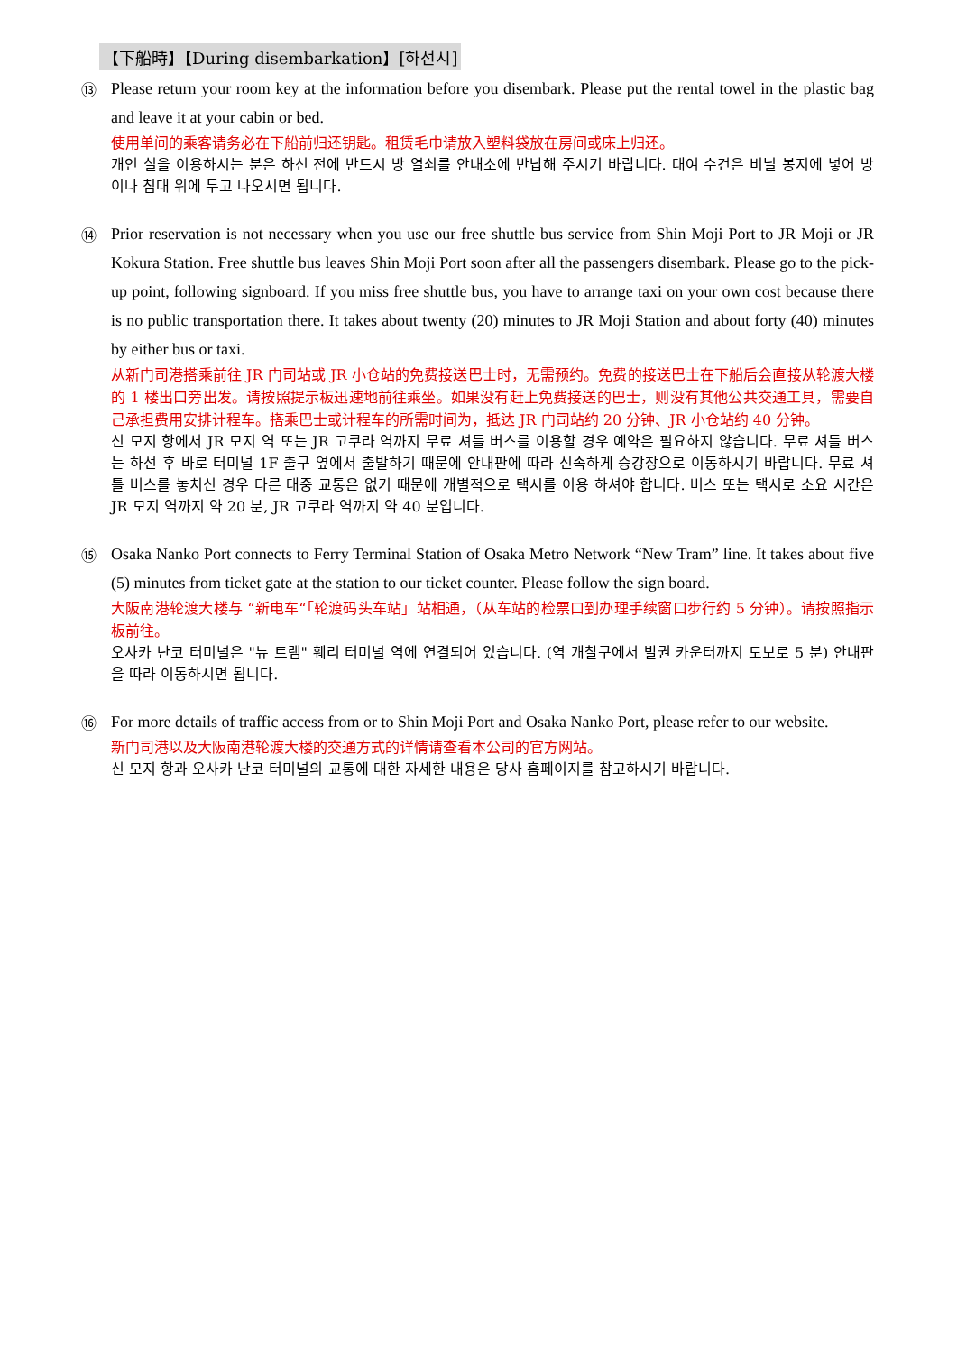【下船時】【During disembarkation】[하선시]
⑬
Please return your room key at the information before you disembark. Please put the rental towel in the plastic bag and leave it at your cabin or bed.
使用单间的乘客请务必在下船前归还钥匙。租赁毛巾请放入塑料袋放在房间或床上归还。
개인 실을 이용하시는 분은 하선 전에 반드시 방 열쇠를 안내소에 반납해 주시기 바랍니다. 대여 수건은 비닐 봉지에 넣어 방이나 침대 위에 두고 나오시면 됩니다.
⑭
Prior reservation is not necessary when you use our free shuttle bus service from Shin Moji Port to JR Moji or JR Kokura Station. Free shuttle bus leaves Shin Moji Port soon after all the passengers disembark. Please go to the pick-up point, following signboard. If you miss free shuttle bus, you have to arrange taxi on your own cost because there is no public transportation there. It takes about twenty (20) minutes to JR Moji Station and about forty (40) minutes by either bus or taxi.
从新门司港搭乘前往 JR 门司站或 JR 小仓站的免费接送巴士时，无需预约。免费的接送巴士在下船后会直接从轮渡大楼的 1 楼出口旁出发。请按照提示板迅速地前往乘坐。如果没有赶上免费接送的巴士，则没有其他公共交通工具，需要自己承担费用安排计程车。搭乘巴士或计程车的所需时间为，抵达 JR 门司站约 20 分钟、JR 小仓站约 40 分钟。
신 모지 항에서 JR 모지 역 또는 JR 고쿠라 역까지 무료 셔틀 버스를 이용할 경우 예약은 필요하지 않습니다. 무료 셔틀 버스는 하선 후 바로 터미널 1F 출구 옆에서 출발하기 때문에 안내판에 따라 신속하게 승강장으로 이동하시기 바랍니다. 무료 셔틀 버스를 놓치신 경우 다른 대중 교통은 없기 때문에 개별적으로 택시를 이용 하셔야 합니다. 버스 또는 택시로 소요 시간은 JR 모지 역까지 약 20 분, JR 고쿠라 역까지 약 40 분입니다.
⑮
Osaka Nanko Port connects to Ferry Terminal Station of Osaka Metro Network “New Tram” line. It takes about five (5) minutes from ticket gate at the station to our ticket counter. Please follow the sign board.
大阪南港轮渡大楼与 “新电车“「轮渡码头车站」站相通，（从车站的检票口到办理手续窗口步行约 5 分钟）。请按照指示板前往。
오사카 난코 터미널은 "뉴 트램" 훼리 터미널 역에 연결되어 있습니다. (역 개찰구에서 발권 카운터까지 도보로 5 분) 안내판을 따라 이동하시면 됩니다.
⑯
For more details of traffic access from or to Shin Moji Port and Osaka Nanko Port, please refer to our website.
新门司港以及大阪南港轮渡大楼的交通方式的详情请查看本公司的官方网站。
신 모지 항과 오사카 난코 터미널의 교통에 대한 자세한 내용은 당사 홈페이지를 참고하시기 바랍니다.